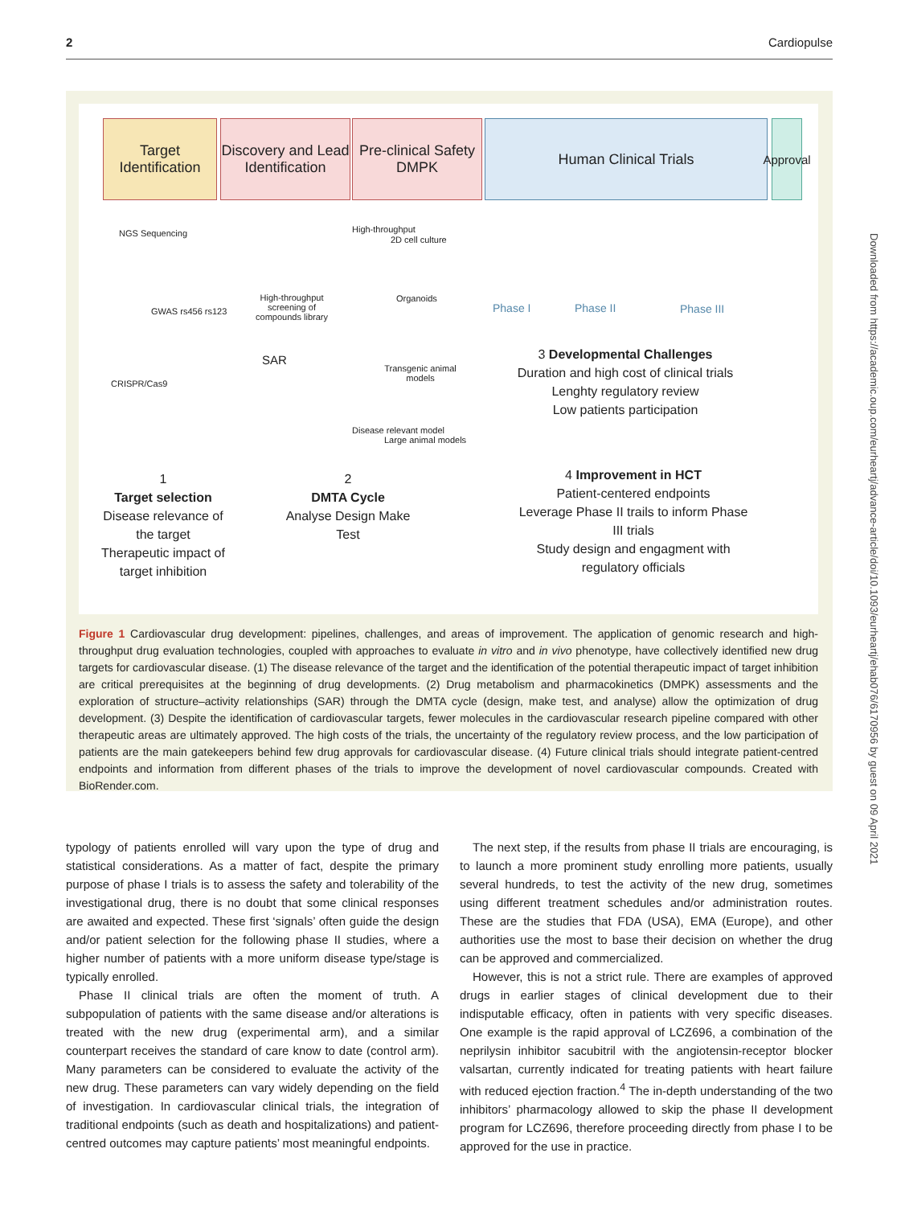2 Cardiopulse
Target Identification
Discovery and Lead Identification
Pre-clinical Safety DMPK
Human Clinical Trials
Approval
NGS Sequencing
GWAS rs456 rs123
CRISPR/Cas9
High-throughput screening of compounds library
SAR
High-throughput
Disease relevant model
2D cell culture
Organoids
Transgenic animal models
Large animal models
Phase I Phase II Phase III
1
Target selection
Disease relevance of the target
Therapeutic impact of target inhibition
2
DMTA Cycle
Analyse Design Make Test
3 Developmental Challenges
Duration and high cost of clinical trials
Lenghty regulatory review
Low patients participation
4 Improvement in HCT
Patient-centered endpoints
Leverage Phase II trails to inform Phase III trials
Study design and engagment with regulatory officials
Figure 1 Cardiovascular drug development: pipelines, challenges, and areas of improvement. The application of genomic research and high-throughput drug evaluation technologies, coupled with approaches to evaluate in vitro and in vivo phenotype, have collectively identified new drug targets for cardiovascular disease. (1) The disease relevance of the target and the identification of the potential therapeutic impact of target inhibition are critical prerequisites at the beginning of drug developments. (2) Drug metabolism and pharmacokinetics (DMPK) assessments and the exploration of structure–activity relationships (SAR) through the DMTA cycle (design, make test, and analyse) allow the optimization of drug development. (3) Despite the identification of cardiovascular targets, fewer molecules in the cardiovascular research pipeline compared with other therapeutic areas are ultimately approved. The high costs of the trials, the uncertainty of the regulatory review process, and the low participation of patients are the main gatekeepers behind few drug approvals for cardiovascular disease. (4) Future clinical trials should integrate patient-centred endpoints and information from different phases of the trials to improve the development of novel cardiovascular compounds. Created with BioRender.com.
typology of patients enrolled will vary upon the type of drug and statistical considerations. As a matter of fact, despite the primary purpose of phase I trials is to assess the safety and tolerability of the investigational drug, there is no doubt that some clinical responses are awaited and expected. These first ‘signals’ often guide the design and/or patient selection for the following phase II studies, where a higher number of patients with a more uniform disease type/stage is typically enrolled.
Phase II clinical trials are often the moment of truth. A subpopulation of patients with the same disease and/or alterations is treated with the new drug (experimental arm), and a similar counterpart receives the standard of care know to date (control arm). Many parameters can be considered to evaluate the activity of the new drug. These parameters can vary widely depending on the field of investigation. In cardiovascular clinical trials, the integration of traditional endpoints (such as death and hospitalizations) and patient-centred outcomes may capture patients’ most meaningful endpoints.
The next step, if the results from phase II trials are encouraging, is to launch a more prominent study enrolling more patients, usually several hundreds, to test the activity of the new drug, sometimes using different treatment schedules and/or administration routes. These are the studies that FDA (USA), EMA (Europe), and other authorities use the most to base their decision on whether the drug can be approved and commercialized.
However, this is not a strict rule. There are examples of approved drugs in earlier stages of clinical development due to their indisputable efficacy, often in patients with very specific diseases. One example is the rapid approval of LCZ696, a combination of the neprilysin inhibitor sacubitril with the angiotensin-receptor blocker valsartan, currently indicated for treating patients with heart failure with reduced ejection fraction.<sup>4</sup> The in-depth understanding of the two inhibitors’ pharmacology allowed to skip the phase II development program for LCZ696, therefore proceeding directly from phase I to be approved for the use in practice.
Downloaded from https://academic.oup.com/eurheartj/advance-article/doi/10.1093/eurheartj/ehab076/6170956 by guest on 09 April 2021